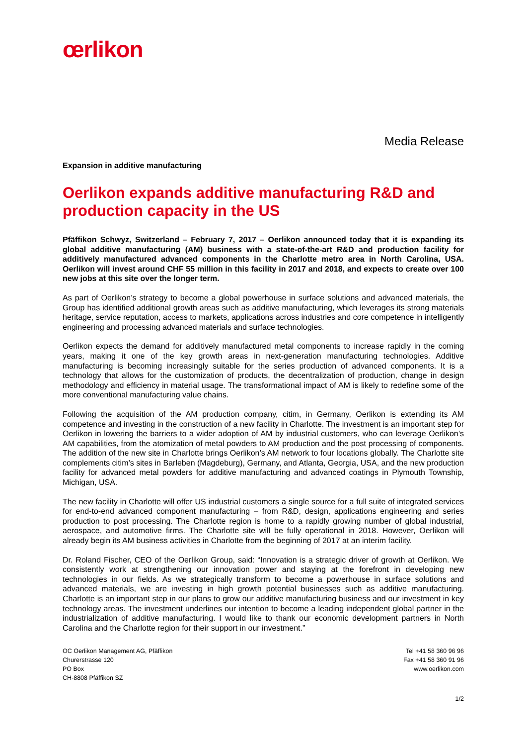œrlikon
Media Release
Expansion in additive manufacturing
Oerlikon expands additive manufacturing R&D and production capacity in the US
Pfäffikon Schwyz, Switzerland – February 7, 2017 – Oerlikon announced today that it is expanding its global additive manufacturing (AM) business with a state-of-the-art R&D and production facility for additively manufactured advanced components in the Charlotte metro area in North Carolina, USA. Oerlikon will invest around CHF 55 million in this facility in 2017 and 2018, and expects to create over 100 new jobs at this site over the longer term.
As part of Oerlikon’s strategy to become a global powerhouse in surface solutions and advanced materials, the Group has identified additional growth areas such as additive manufacturing, which leverages its strong materials heritage, service reputation, access to markets, applications across industries and core competence in intelligently engineering and processing advanced materials and surface technologies.
Oerlikon expects the demand for additively manufactured metal components to increase rapidly in the coming years, making it one of the key growth areas in next-generation manufacturing technologies. Additive manufacturing is becoming increasingly suitable for the series production of advanced components. It is a technology that allows for the customization of products, the decentralization of production, change in design methodology and efficiency in material usage. The transformational impact of AM is likely to redefine some of the more conventional manufacturing value chains.
Following the acquisition of the AM production company, citim, in Germany, Oerlikon is extending its AM competence and investing in the construction of a new facility in Charlotte. The investment is an important step for Oerlikon in lowering the barriers to a wider adoption of AM by industrial customers, who can leverage Oerlikon’s AM capabilities, from the atomization of metal powders to AM production and the post processing of components. The addition of the new site in Charlotte brings Oerlikon’s AM network to four locations globally. The Charlotte site complements citim’s sites in Barleben (Magdeburg), Germany, and Atlanta, Georgia, USA, and the new production facility for advanced metal powders for additive manufacturing and advanced coatings in Plymouth Township, Michigan, USA.
The new facility in Charlotte will offer US industrial customers a single source for a full suite of integrated services for end-to-end advanced component manufacturing – from R&D, design, applications engineering and series production to post processing. The Charlotte region is home to a rapidly growing number of global industrial, aerospace, and automotive firms. The Charlotte site will be fully operational in 2018. However, Oerlikon will already begin its AM business activities in Charlotte from the beginning of 2017 at an interim facility.
Dr. Roland Fischer, CEO of the Oerlikon Group, said: “Innovation is a strategic driver of growth at Oerlikon. We consistently work at strengthening our innovation power and staying at the forefront in developing new technologies in our fields. As we strategically transform to become a powerhouse in surface solutions and advanced materials, we are investing in high growth potential businesses such as additive manufacturing. Charlotte is an important step in our plans to grow our additive manufacturing business and our investment in key technology areas. The investment underlines our intention to become a leading independent global partner in the industrialization of additive manufacturing. I would like to thank our economic development partners in North Carolina and the Charlotte region for their support in our investment.”
OC Oerlikon Management AG, Pfäffikon
Churerstrasse 120
PO Box
CH-8808 Pfäffikon SZ
Tel +41 58 360 96 96
Fax +41 58 360 91 96
www.oerlikon.com
1/2